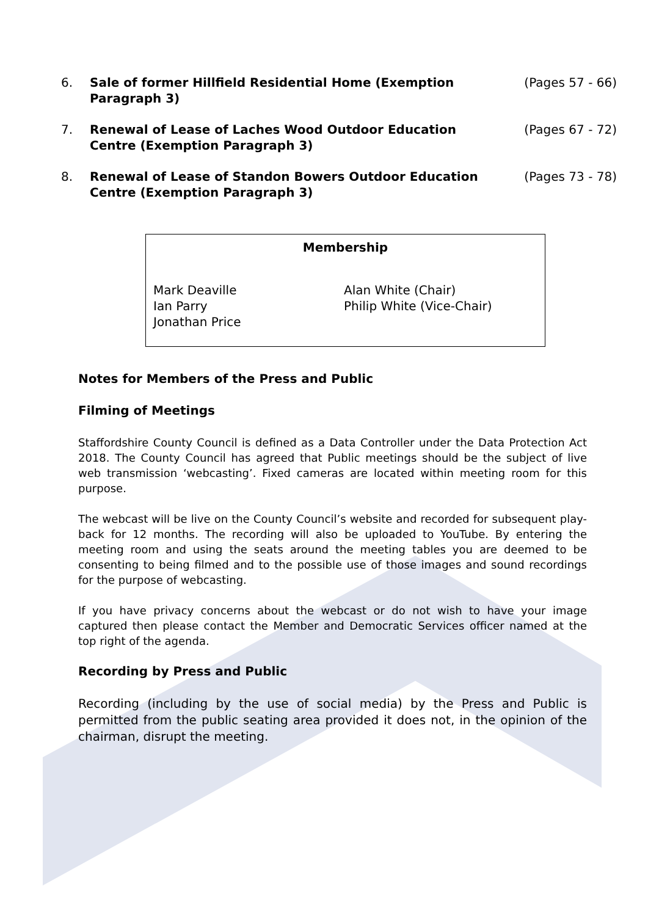6. Sale of former Hillfield Residential Home (Exemption Paragraph 3)
(Pages 57 - 66)
7. Renewal of Lease of Laches Wood Outdoor Education Centre (Exemption Paragraph 3)
(Pages 67 - 72)
8. Renewal of Lease of Standon Bowers Outdoor Education Centre (Exemption Paragraph 3)
(Pages 73 - 78)
Membership
Mark Deaville
Ian Parry
Jonathan Price
Alan White (Chair)
Philip White (Vice-Chair)
Notes for Members of the Press and Public
Filming of Meetings
Staffordshire County Council is defined as a Data Controller under the Data Protection Act 2018. The County Council has agreed that Public meetings should be the subject of live web transmission ‘webcasting’. Fixed cameras are located within meeting room for this purpose.
The webcast will be live on the County Council’s website and recorded for subsequent play-back for 12 months. The recording will also be uploaded to YouTube. By entering the meeting room and using the seats around the meeting tables you are deemed to be consenting to being filmed and to the possible use of those images and sound recordings for the purpose of webcasting.
If you have privacy concerns about the webcast or do not wish to have your image captured then please contact the Member and Democratic Services officer named at the top right of the agenda.
Recording by Press and Public
Recording (including by the use of social media) by the Press and Public is permitted from the public seating area provided it does not, in the opinion of the chairman, disrupt the meeting.